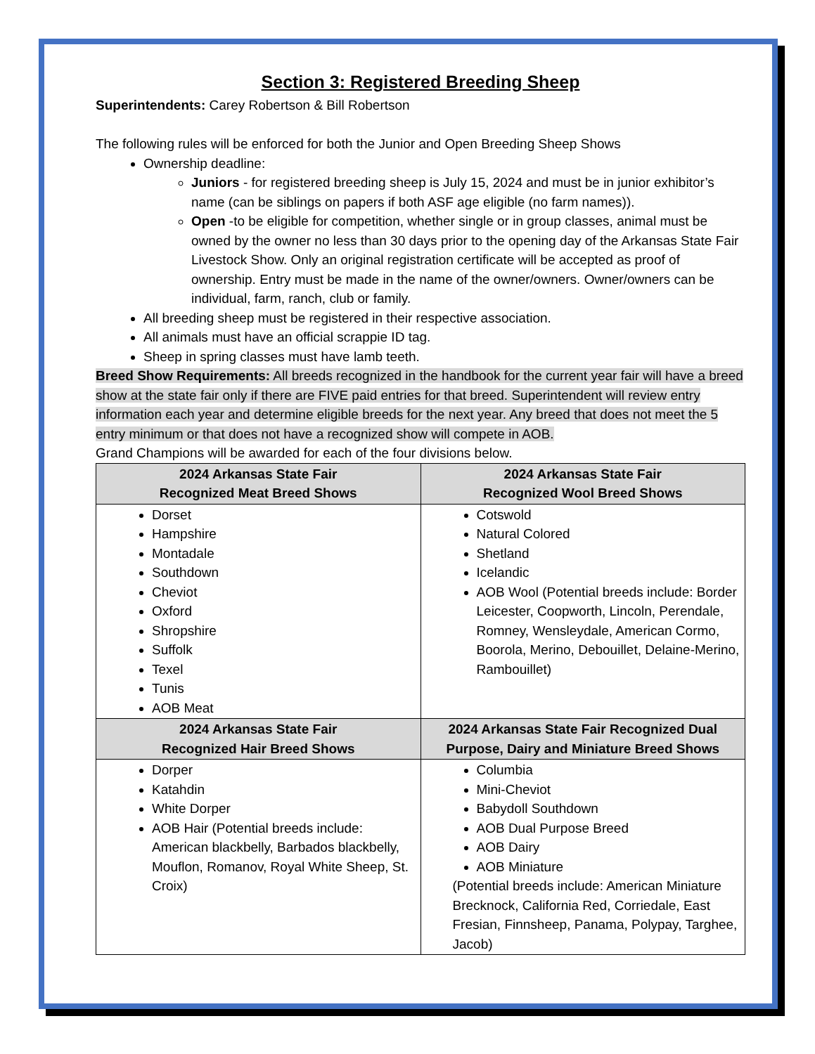Section 3: Registered Breeding Sheep
Superintendents: Carey Robertson & Bill Robertson
The following rules will be enforced for both the Junior and Open Breeding Sheep Shows
Ownership deadline:
Juniors - for registered breeding sheep is July 15, 2024 and must be in junior exhibitor’s name (can be siblings on papers if both ASF age eligible (no farm names)).
Open -to be eligible for competition, whether single or in group classes, animal must be owned by the owner no less than 30 days prior to the opening day of the Arkansas State Fair Livestock Show. Only an original registration certificate will be accepted as proof of ownership. Entry must be made in the name of the owner/owners. Owner/owners can be individual, farm, ranch, club or family.
All breeding sheep must be registered in their respective association.
All animals must have an official scrappie ID tag.
Sheep in spring classes must have lamb teeth.
Breed Show Requirements: All breeds recognized in the handbook for the current year fair will have a breed show at the state fair only if there are FIVE paid entries for that breed. Superintendent will review entry information each year and determine eligible breeds for the next year. Any breed that does not meet the 5 entry minimum or that does not have a recognized show will compete in AOB.
Grand Champions will be awarded for each of the four divisions below.
| 2024 Arkansas State Fair Recognized Meat Breed Shows | 2024 Arkansas State Fair Recognized Wool Breed Shows |
| --- | --- |
| Dorset Hampshire Montadale Southdown Cheviot Oxford Shropshire Suffolk Texel Tunis AOB Meat | Cotswold Natural Colored Shetland Icelandic AOB Wool (Potential breeds include: Border Leicester, Coopworth, Lincoln, Perendale, Romney, Wensleydale, American Cormo, Boorola, Merino, Debouillet, Delaine-Merino, Rambouillet) |
| 2024 Arkansas State Fair Recognized Hair Breed Shows | 2024 Arkansas State Fair Recognized Dual Purpose, Dairy and Miniature Breed Shows |
| Dorper Katahdin White Dorper AOB Hair (Potential breeds include: American blackbelly, Barbados blackbelly, Mouflon, Romanov, Royal White Sheep, St. Croix) | Columbia Mini-Cheviot Babydoll Southdown AOB Dual Purpose Breed AOB Dairy AOB Miniature (Potential breeds include: American Miniature Brecknock, California Red, Corriedale, East Fresian, Finnsheep, Panama, Polypay, Targhee, Jacob) |